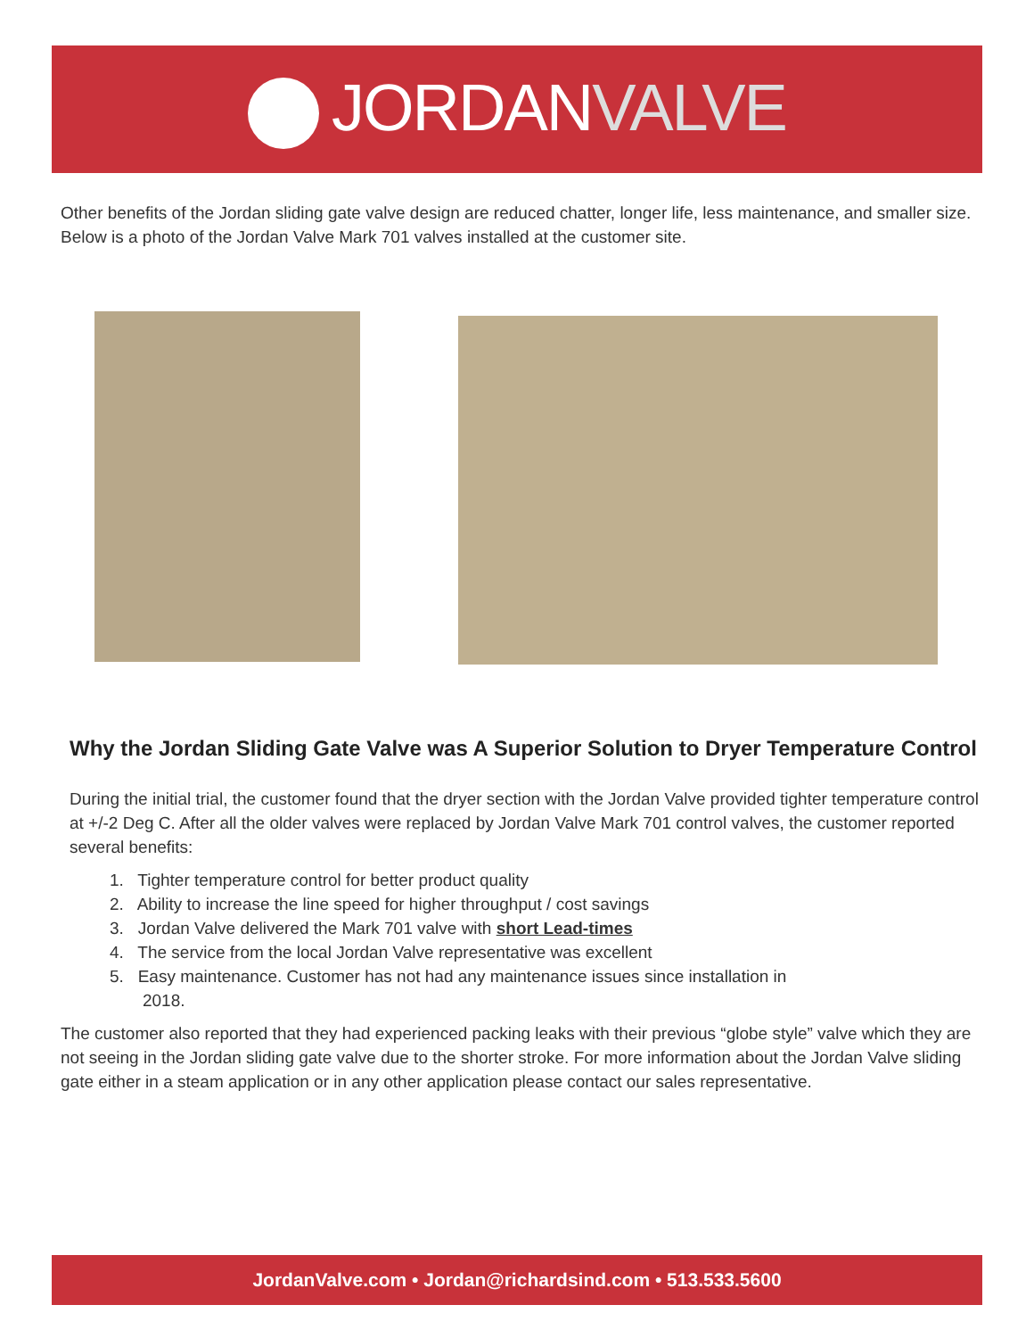JORDANVALVE
Other benefits of the Jordan sliding gate valve design are reduced chatter, longer life, less maintenance, and smaller size. Below is a photo of the Jordan Valve Mark 701 valves installed at the customer site.
Why the Jordan Sliding Gate Valve was A Superior Solution to Dryer Temperature Control
During the initial trial, the customer found that the dryer section with the Jordan Valve provided tighter temperature control at +/-2 Deg C. After all the older valves were replaced by Jordan Valve Mark 701 control valves, the customer reported several benefits:
1. Tighter temperature control for better product quality
2. Ability to increase the line speed for higher throughput / cost savings
3. Jordan Valve delivered the Mark 701 valve with short Lead-times
4. The service from the local Jordan Valve representative was excellent
5. Easy maintenance. Customer has not had any maintenance issues since installation in
2018.
The customer also reported that they had experienced packing leaks with their previous “globe style” valve which they are not seeing in the Jordan sliding gate valve due to the shorter stroke. For more information about the Jordan Valve sliding gate either in a steam application or in any other application please contact our sales representative.
JordanValve.com • Jordan@richardsind.com • 513.533.5600